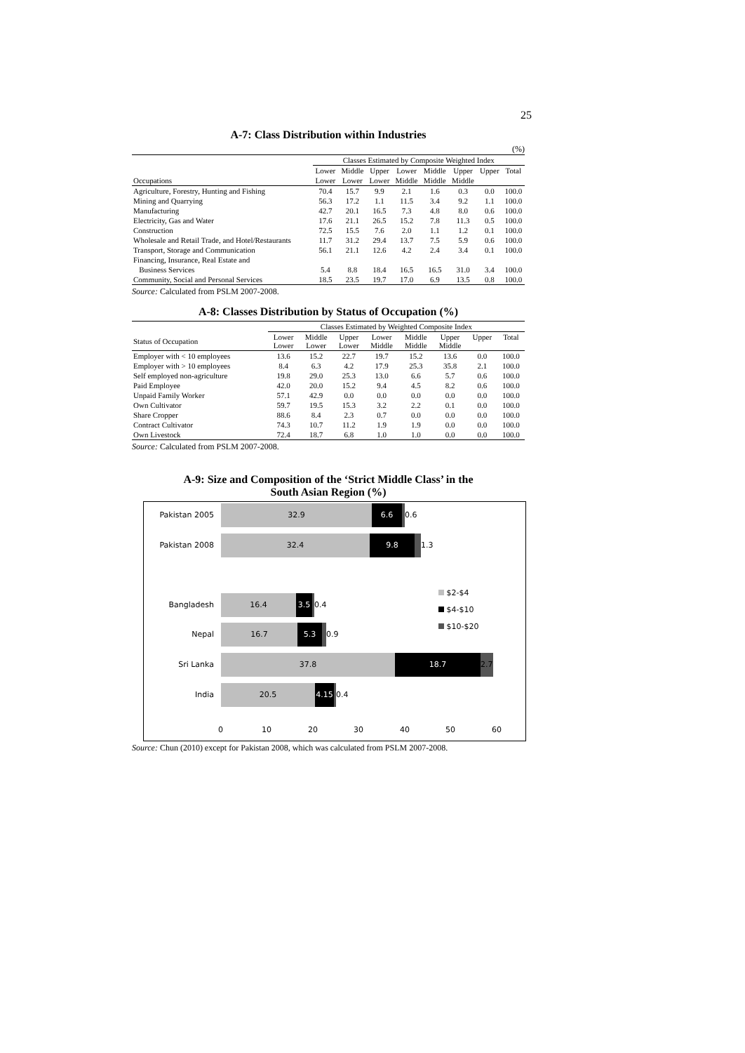25
A-7: Class Distribution within Industries
(%)
| | Classes Estimated by Composite Weighted Index | | | | | | | |
| --- | --- | --- | --- | --- | --- | --- | --- | --- |
| | Lower | Middle | Upper | Lower | Middle | Upper | Upper | Total |
| Occupations | Lower | Lower | Lower | Middle | Middle | Middle | | |
| Agriculture, Forestry, Hunting and Fishing | 70.4 | 15.7 | 9.9 | 2.1 | 1.6 | 0.3 | 0.0 | 100.0 |
| Mining and Quarrying | 56.3 | 17.2 | 1.1 | 11.5 | 3.4 | 9.2 | 1.1 | 100.0 |
| Manufacturing | 42.7 | 20.1 | 16.5 | 7.3 | 4.8 | 8.0 | 0.6 | 100.0 |
| Electricity, Gas and Water | 17.6 | 21.1 | 26.5 | 15.2 | 7.8 | 11.3 | 0.5 | 100.0 |
| Construction | 72.5 | 15.5 | 7.6 | 2.0 | 1.1 | 1.2 | 0.1 | 100.0 |
| Wholesale and Retail Trade, and Hotel/Restaurants | 11.7 | 31.2 | 29.4 | 13.7 | 7.5 | 5.9 | 0.6 | 100.0 |
| Transport, Storage and Communication | 56.1 | 21.1 | 12.6 | 4.2 | 2.4 | 3.4 | 0.1 | 100.0 |
| Financing, Insurance, Real Estate and | | | | | | | | |
| Business Services | 5.4 | 8.8 | 18.4 | 16.5 | 16.5 | 31.0 | 3.4 | 100.0 |
| Community, Social and Personal Services | 18.5 | 23.5 | 19.7 | 17.0 | 6.9 | 13.5 | 0.8 | 100.0 |
Source: Calculated from PSLM 2007-2008.
A-8: Classes Distribution by Status of Occupation (%)
| | Classes Estimated by Weighted Composite Index | | | | | | | |
| --- | --- | --- | --- | --- | --- | --- | --- | --- |
| Status of Occupation | Lower Lower | Middle Lower | Upper Lower | Lower Middle | Middle Middle | Upper Middle | Upper | Total |
| Employer with < 10 employees | 13.6 | 15.2 | 22.7 | 19.7 | 15.2 | 13.6 | 0.0 | 100.0 |
| Employer with > 10 employees | 8.4 | 6.3 | 4.2 | 17.9 | 25.3 | 35.8 | 2.1 | 100.0 |
| Self employed non-agriculture | 19.8 | 29.0 | 25.3 | 13.0 | 6.6 | 5.7 | 0.6 | 100.0 |
| Paid Employee | 42.0 | 20.0 | 15.2 | 9.4 | 4.5 | 8.2 | 0.6 | 100.0 |
| Unpaid Family Worker | 57.1 | 42.9 | 0.0 | 0.0 | 0.0 | 0.0 | 0.0 | 100.0 |
| Own Cultivator | 59.7 | 19.5 | 15.3 | 3.2 | 2.2 | 0.1 | 0.0 | 100.0 |
| Share Cropper | 88.6 | 8.4 | 2.3 | 0.7 | 0.0 | 0.0 | 0.0 | 100.0 |
| Contract Cultivator | 74.3 | 10.7 | 11.2 | 1.9 | 1.9 | 0.0 | 0.0 | 100.0 |
| Own Livestock | 72.4 | 18.7 | 6.8 | 1.0 | 1.0 | 0.0 | 0.0 | 100.0 |
Source: Calculated from PSLM 2007-2008.
A-9: Size and Composition of the ‘Strict Middle Class’ in the
South Asian Region (%)
Pakistan 2005
32.9 6.6 0.6
Pakistan 2008
32.4 9.8 1.3
Bangladesh
16.4 3.5 0.4
Nepal
16.7 5.3 0.9
Sri Lanka
37.8 18.7 2.7
India
20.5 4.15 0.4
$2-$4
$4-$10
$10-$20
0 10 20 30 40 50 60
Source: Chun (2010) except for Pakistan 2008, which was calculated from PSLM 2007-2008.